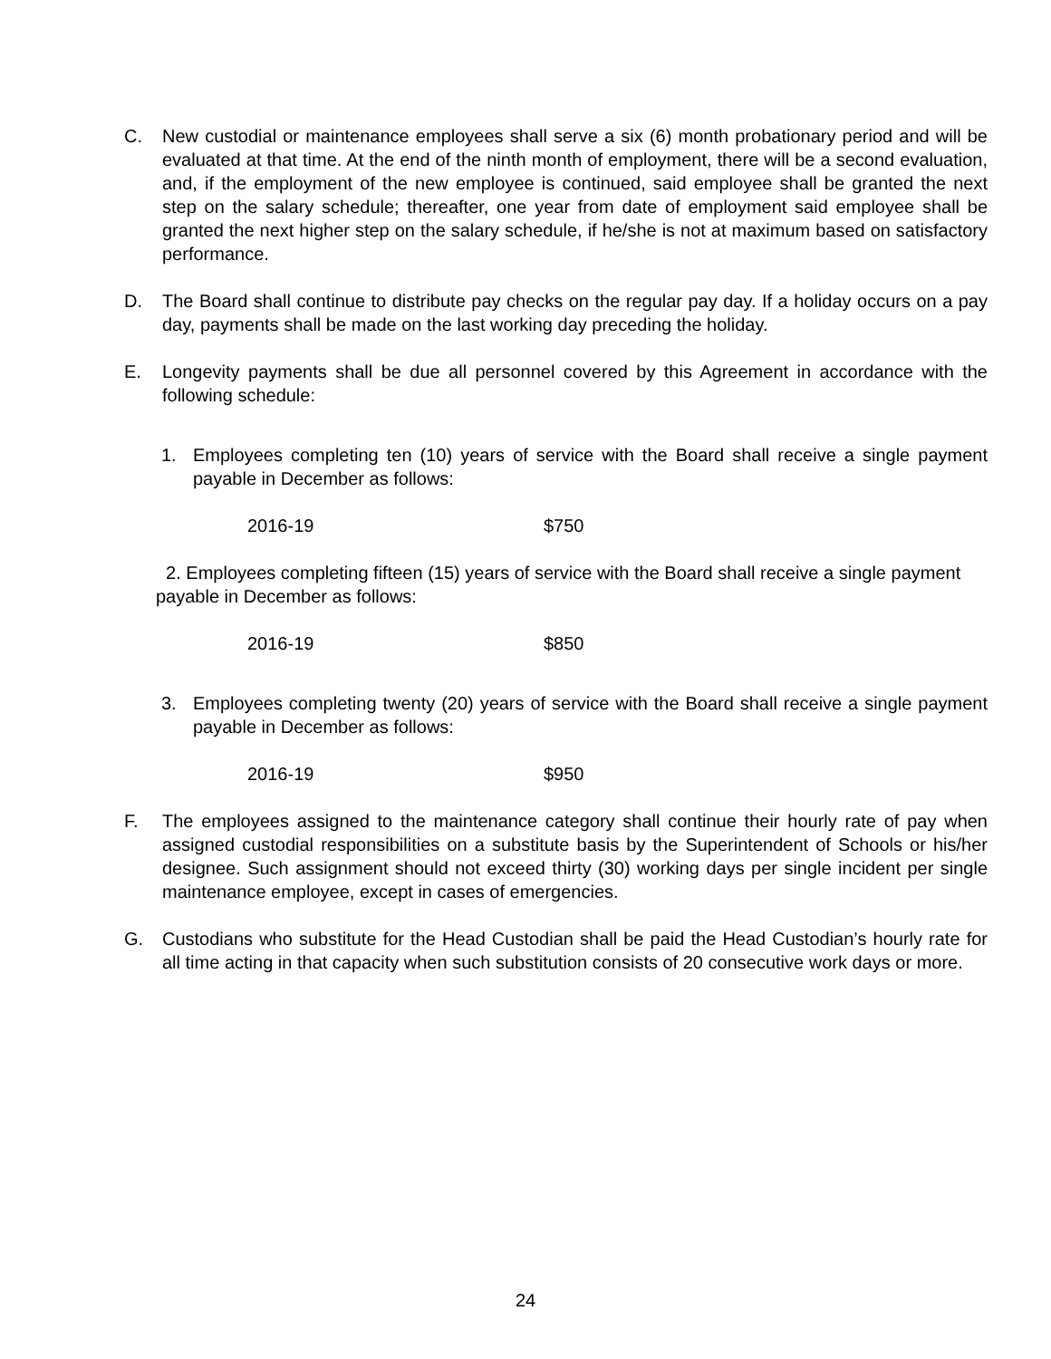C. New custodial or maintenance employees shall serve a six (6) month probationary period and will be evaluated at that time. At the end of the ninth month of employment, there will be a second evaluation, and, if the employment of the new employee is continued, said employee shall be granted the next step on the salary schedule; thereafter, one year from date of employment said employee shall be granted the next higher step on the salary schedule, if he/she is not at maximum based on satisfactory performance.
D. The Board shall continue to distribute pay checks on the regular pay day. If a holiday occurs on a pay day, payments shall be made on the last working day preceding the holiday.
E. Longevity payments shall be due all personnel covered by this Agreement in accordance with the following schedule:
1. Employees completing ten (10) years of service with the Board shall receive a single payment payable in December as follows:
2016-19 $750
2. Employees completing fifteen (15) years of service with the Board shall receive a single payment payable in December as follows:
2016-19 $850
3. Employees completing twenty (20) years of service with the Board shall receive a single payment payable in December as follows:
2016-19 $950
F. The employees assigned to the maintenance category shall continue their hourly rate of pay when assigned custodial responsibilities on a substitute basis by the Superintendent of Schools or his/her designee. Such assignment should not exceed thirty (30) working days per single incident per single maintenance employee, except in cases of emergencies.
G. Custodians who substitute for the Head Custodian shall be paid the Head Custodian’s hourly rate for all time acting in that capacity when such substitution consists of 20 consecutive work days or more.
24